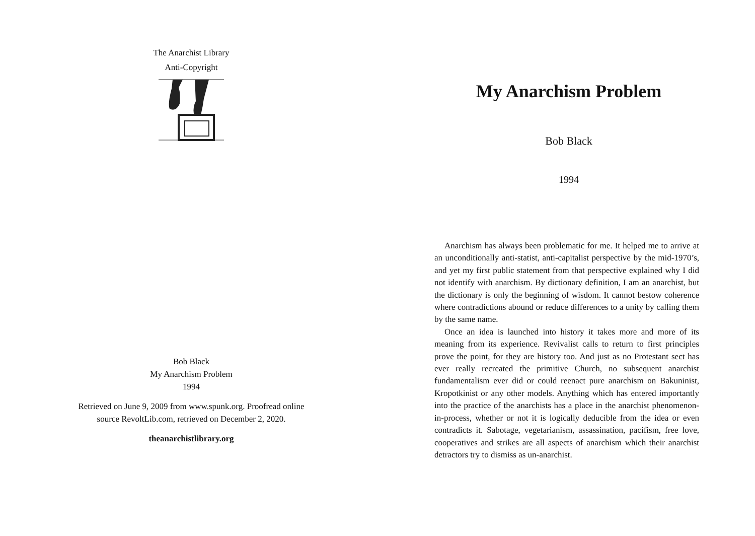The Anarchist Library
Anti-Copyright
Bob Black
My Anarchism Problem
1994
Retrieved on June 9, 2009 from www.spunk.org. Proofread online
source RevoltLib.com, retrieved on December 2, 2020.
theanarchistlibrary.org
My Anarchism Problem
Bob Black
1994
Anarchism has always been problematic for me. It helped me to arrive at an unconditionally anti-statist, anti-capitalist perspective by the mid-1970’s, and yet my first public statement from that perspective explained why I did not identify with anarchism. By dictionary definition, I am an anarchist, but the dictionary is only the beginning of wisdom. It cannot bestow coherence where contradictions abound or reduce differences to a unity by calling them by the same name.
Once an idea is launched into history it takes more and more of its meaning from its experience. Revivalist calls to return to first principles prove the point, for they are history too. And just as no Protestant sect has ever really recreated the primitive Church, no subsequent anarchist fundamentalism ever did or could reenact pure anarchism on Bakuninist, Kropotkinist or any other models. Anything which has entered importantly into the practice of the anarchists has a place in the anarchist phenomenon-in-process, whether or not it is logically deducible from the idea or even contradicts it. Sabotage, vegetarianism, assassination, pacifism, free love, cooperatives and strikes are all aspects of anarchism which their anarchist detractors try to dismiss as un-anarchist.